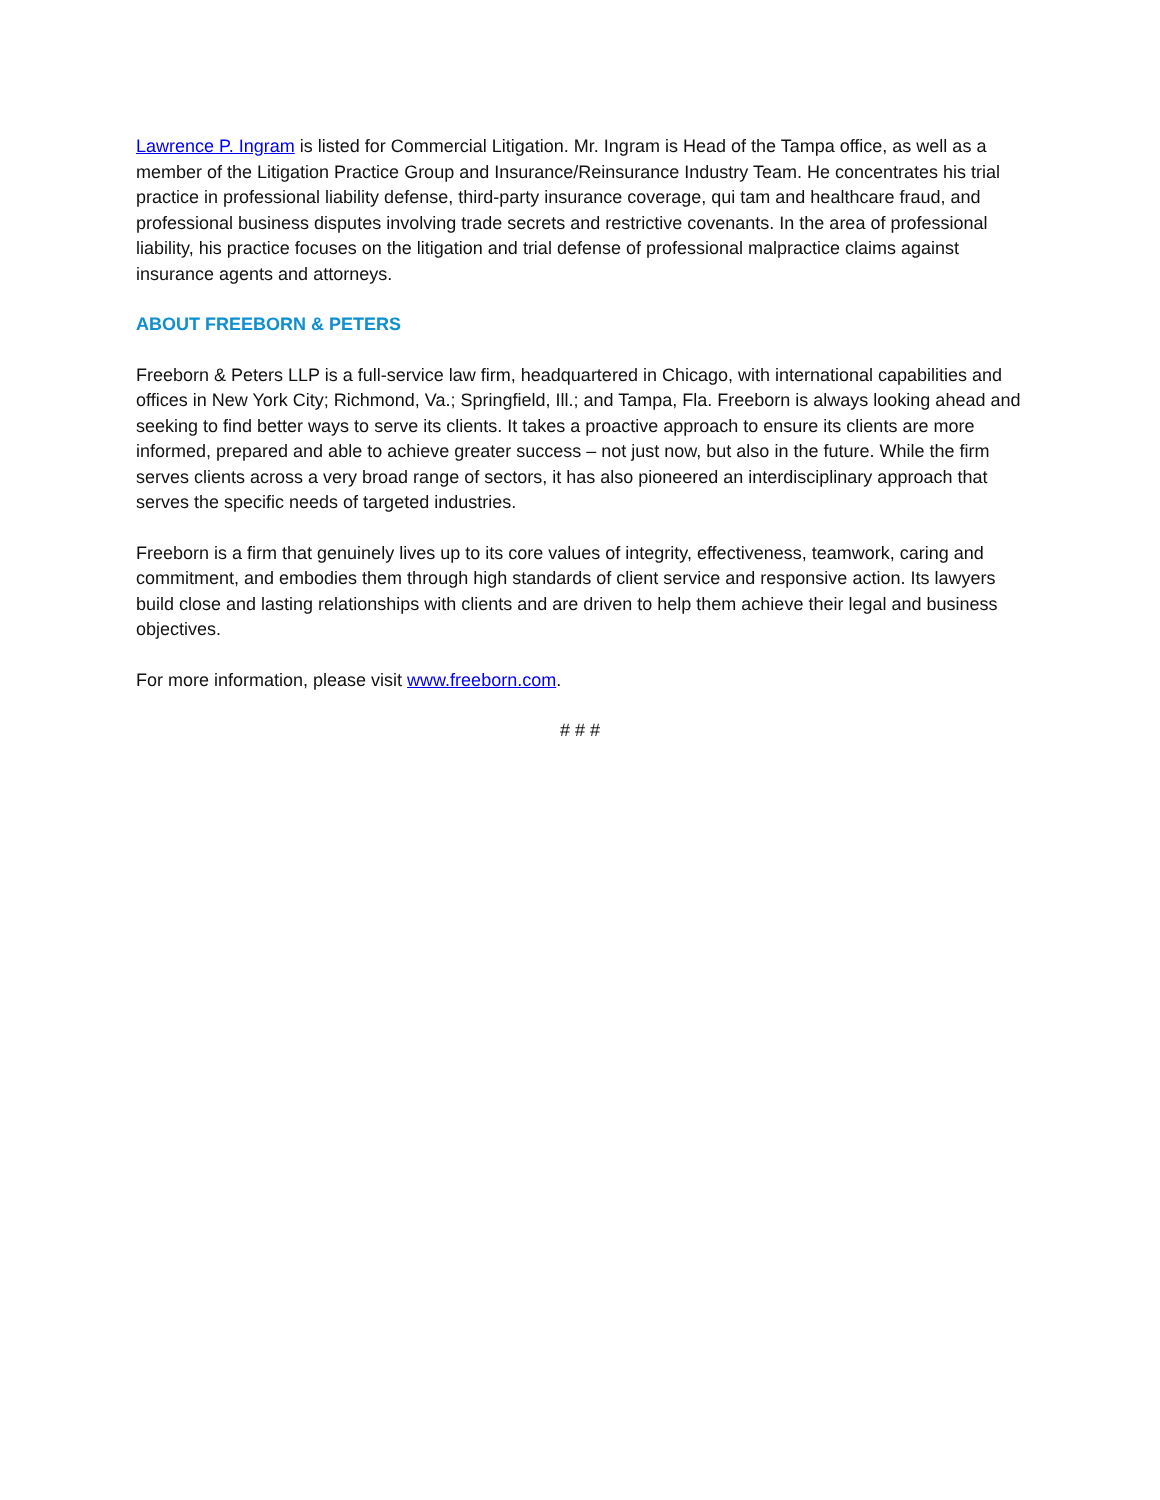Lawrence P. Ingram is listed for Commercial Litigation. Mr. Ingram is Head of the Tampa office, as well as a member of the Litigation Practice Group and Insurance/Reinsurance Industry Team. He concentrates his trial practice in professional liability defense, third-party insurance coverage, qui tam and healthcare fraud, and professional business disputes involving trade secrets and restrictive covenants. In the area of professional liability, his practice focuses on the litigation and trial defense of professional malpractice claims against insurance agents and attorneys.
ABOUT FREEBORN & PETERS
Freeborn & Peters LLP is a full-service law firm, headquartered in Chicago, with international capabilities and offices in New York City; Richmond, Va.; Springfield, Ill.; and Tampa, Fla. Freeborn is always looking ahead and seeking to find better ways to serve its clients. It takes a proactive approach to ensure its clients are more informed, prepared and able to achieve greater success – not just now, but also in the future. While the firm serves clients across a very broad range of sectors, it has also pioneered an interdisciplinary approach that serves the specific needs of targeted industries.
Freeborn is a firm that genuinely lives up to its core values of integrity, effectiveness, teamwork, caring and commitment, and embodies them through high standards of client service and responsive action. Its lawyers build close and lasting relationships with clients and are driven to help them achieve their legal and business objectives.
For more information, please visit www.freeborn.com.
# # #